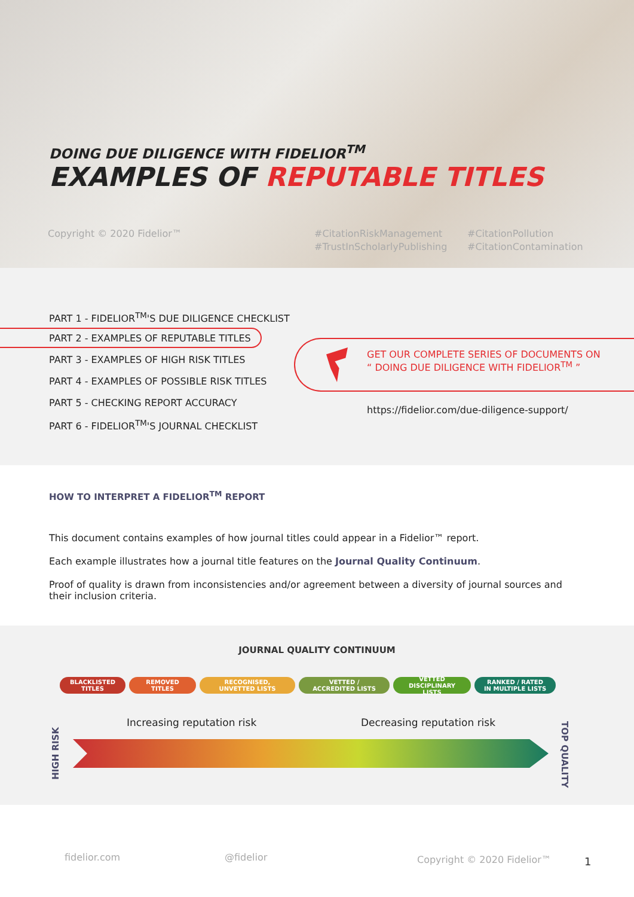DOING DUE DILIGENCE WITH FIDELIOR<sup>TM</sup>
EXAMPLES OF REPUTABLE TITLES
Copyright © 2020 Fidelior™
#CitationRiskManagement
#TrustInScholarlyPublishing
#CitationPollution
#CitationContamination
PART 1 - FIDELIOR<sup>TM</sup>'S DUE DILIGENCE CHECKLIST
PART 2 - EXAMPLES OF REPUTABLE TITLES
PART 3 - EXAMPLES OF HIGH RISK TITLES
PART 4 - EXAMPLES OF POSSIBLE RISK TITLES
PART 5 - CHECKING REPORT ACCURACY
PART 6 - FIDELIOR<sup>TM</sup>'S JOURNAL CHECKLIST
GET OUR COMPLETE SERIES OF DOCUMENTS ON
“ DOING DUE DILIGENCE WITH FIDELIOR<sup>TM</sup> ”
https://fidelior.com/due-diligence-support/
HOW TO INTERPRET A FIDELIOR<sup>TM</sup> REPORT
This document contains examples of how journal titles could appear in a Fidelior™ report.
Each example illustrates how a journal title features on the Journal Quality Continuum.
Proof of quality is drawn from inconsistencies and/or agreement between a diversity of journal sources and their inclusion criteria.
JOURNAL QUALITY CONTINUUM
BLACKLISTED TITLES REMOVED TITLES RECOGNISED, UNVETTED LISTS VETTED / ACCREDITED LISTS VETTED DISCIPLINARY LISTS RANKED / RATED IN MULTIPLE LISTS
Increasing reputation risk Decreasing reputation risk
HIGH RISK
TOP QUALITY
fidelior.com @fidelior Copyright © 2020 Fidelior™ 1